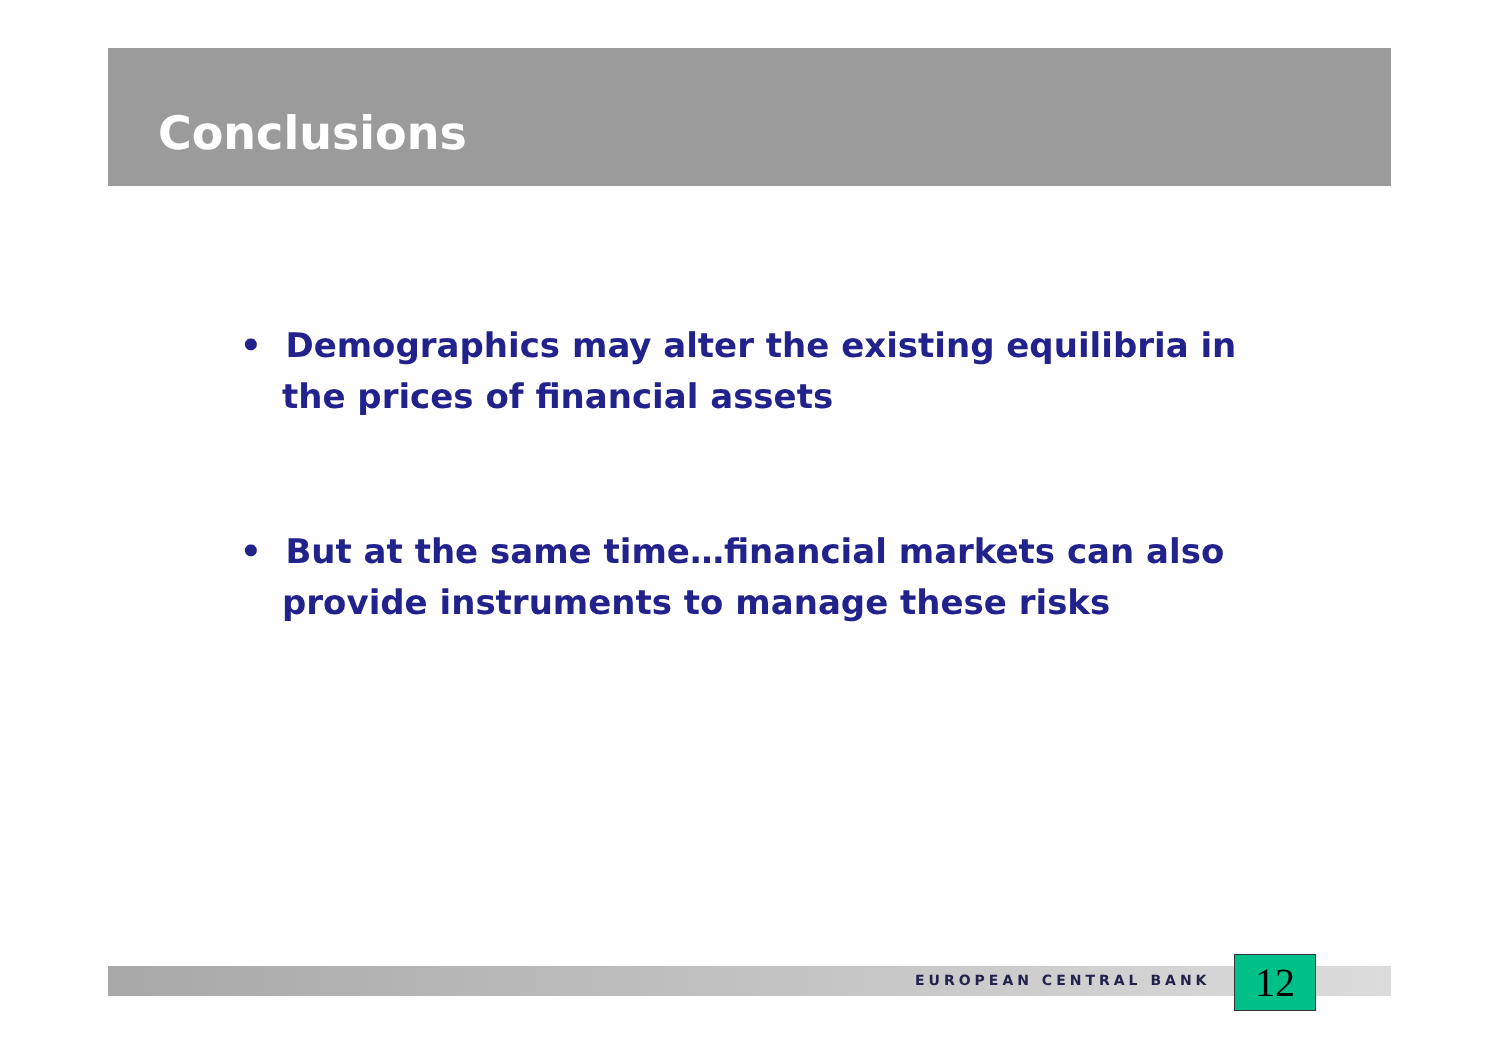Conclusions
• Demographics may alter the existing equilibria in the prices of financial assets
• But at the same time…financial markets can also provide instruments to manage these risks
EUROPEAN CENTRAL BANK 12